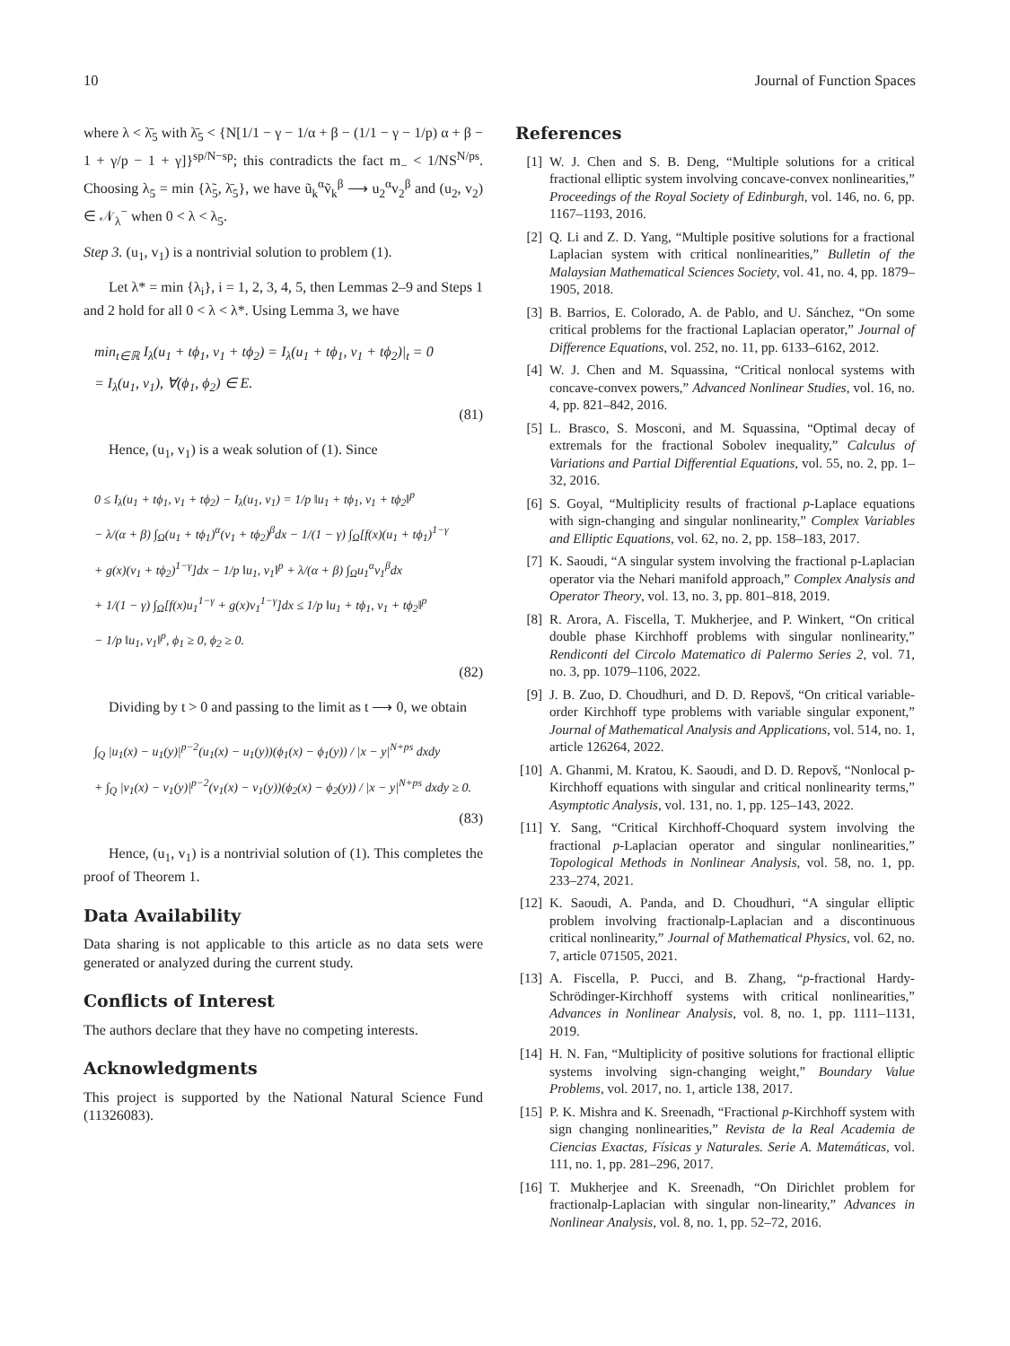10 Journal of Function Spaces
where λ < λ̄<sub>5</sub> with λ̄<sub>5</sub> < {N[1/1 − γ − 1/α + β − (1/1 − γ − 1/p) α + β − 1 + γ/p − 1 + γ]}<sup>sp/N−sp</sup>; this contradicts the fact m<sub>−</sub> < 1/NS<sup>N/ps</sup>. Choosing λ<sub>5</sub> = min {λ̃<sub>5</sub>, λ̄<sub>5</sub>}, we have ũ<sub>k</sub><sup>α</sup>ṽ<sub>k</sub><sup>β</sup> ⟶ u<sub>2</sub><sup>α</sup>v<sub>2</sub><sup>β</sup> and (u<sub>2</sub>, v<sub>2</sub>) ∈ 𝒩<sub>λ</sub><sup>−</sup> when 0 < λ < λ<sub>5</sub>.
Step 3. (u<sub>1</sub>, v<sub>1</sub>) is a nontrivial solution to problem (1).
Let λ* = min {λ<sub>i</sub>}, i = 1, 2, 3, 4, 5, then Lemmas 2–9 and Steps 1 and 2 hold for all 0 < λ < λ*. Using Lemma 3, we have
min<sub>t∈ℝ</sub> I<sub>λ</sub>(u<sub>1</sub> + tϕ<sub>1</sub>, v<sub>1</sub> + tϕ<sub>2</sub>) = I<sub>λ</sub>(u<sub>1</sub> + tϕ<sub>1</sub>, v<sub>1</sub> + tϕ<sub>2</sub>)|<sub>t</sub> = 0
= I<sub>λ</sub>(u<sub>1</sub>, v<sub>1</sub>), ∀(ϕ<sub>1</sub>, ϕ<sub>2</sub>) ∈ E.
(81)
Hence, (u<sub>1</sub>, v<sub>1</sub>) is a weak solution of (1). Since
0 ≤ I<sub>λ</sub>(u<sub>1</sub> + tϕ<sub>1</sub>, v<sub>1</sub> + tϕ<sub>2</sub>) − I<sub>λ</sub>(u<sub>1</sub>, v<sub>1</sub>) = 1/p ‖u<sub>1</sub> + tϕ<sub>1</sub>, v<sub>1</sub> + tϕ<sub>2</sub>‖<sup>p</sup>
− λ/(α + β) ∫<sub>Ω</sub>(u<sub>1</sub> + tϕ<sub>1</sub>)<sup>α</sup>(v<sub>1</sub> + tϕ<sub>2</sub>)<sup>β</sup>dx − 1/(1 − γ) ∫<sub>Ω</sub>[f(x)(u<sub>1</sub> + tϕ<sub>1</sub>)<sup>1−γ</sup>
+ g(x)(v<sub>1</sub> + tϕ<sub>2</sub>)<sup>1−γ</sup>]dx − 1/p ‖u<sub>1</sub>, v<sub>1</sub>‖<sup>p</sup> + λ/(α + β) ∫<sub>Ω</sub>u<sub>1</sub><sup>α</sup>v<sub>1</sub><sup>β</sup>dx
+ 1/(1 − γ) ∫<sub>Ω</sub>[f(x)u<sub>1</sub><sup>1−γ</sup> + g(x)v<sub>1</sub><sup>1−γ</sup>]dx ≤ 1/p ‖u<sub>1</sub> + tϕ<sub>1</sub>, v<sub>1</sub> + tϕ<sub>2</sub>‖<sup>p</sup>
− 1/p ‖u<sub>1</sub>, v<sub>1</sub>‖<sup>p</sup>, ϕ<sub>1</sub> ≥ 0, ϕ<sub>2</sub> ≥ 0.
(82)
Dividing by t > 0 and passing to the limit as t ⟶ 0, we obtain
∫<sub>Q</sub> |u<sub>1</sub>(x) − u<sub>1</sub>(y)|<sup>p−2</sup>(u<sub>1</sub>(x) − u<sub>1</sub>(y))(ϕ<sub>1</sub>(x) − ϕ<sub>1</sub>(y)) / |x − y|<sup>N+ps</sup> dxdy
+ ∫<sub>Q</sub> |v<sub>1</sub>(x) − v<sub>1</sub>(y)|<sup>p−2</sup>(v<sub>1</sub>(x) − v<sub>1</sub>(y))(ϕ<sub>2</sub>(x) − ϕ<sub>2</sub>(y)) / |x − y|<sup>N+ps</sup> dxdy ≥ 0.
(83)
Hence, (u<sub>1</sub>, v<sub>1</sub>) is a nontrivial solution of (1). This completes the proof of Theorem 1.
Data Availability
Data sharing is not applicable to this article as no data sets were generated or analyzed during the current study.
Conflicts of Interest
The authors declare that they have no competing interests.
Acknowledgments
This project is supported by the National Natural Science Fund (11326083).
References
[1] W. J. Chen and S. B. Deng, “Multiple solutions for a critical fractional elliptic system involving concave-convex nonlinearities,” Proceedings of the Royal Society of Edinburgh, vol. 146, no. 6, pp. 1167–1193, 2016.
[2] Q. Li and Z. D. Yang, “Multiple positive solutions for a fractional Laplacian system with critical nonlinearities,” Bulletin of the Malaysian Mathematical Sciences Society, vol. 41, no. 4, pp. 1879–1905, 2018.
[3] B. Barrios, E. Colorado, A. de Pablo, and U. Sánchez, “On some critical problems for the fractional Laplacian operator,” Journal of Difference Equations, vol. 252, no. 11, pp. 6133–6162, 2012.
[4] W. J. Chen and M. Squassina, “Critical nonlocal systems with concave-convex powers,” Advanced Nonlinear Studies, vol. 16, no. 4, pp. 821–842, 2016.
[5] L. Brasco, S. Mosconi, and M. Squassina, “Optimal decay of extremals for the fractional Sobolev inequality,” Calculus of Variations and Partial Differential Equations, vol. 55, no. 2, pp. 1–32, 2016.
[6] S. Goyal, “Multiplicity results of fractional p-Laplace equations with sign-changing and singular nonlinearity,” Complex Variables and Elliptic Equations, vol. 62, no. 2, pp. 158–183, 2017.
[7] K. Saoudi, “A singular system involving the fractional p-Laplacian operator via the Nehari manifold approach,” Complex Analysis and Operator Theory, vol. 13, no. 3, pp. 801–818, 2019.
[8] R. Arora, A. Fiscella, T. Mukherjee, and P. Winkert, “On critical double phase Kirchhoff problems with singular nonlinearity,” Rendiconti del Circolo Matematico di Palermo Series 2, vol. 71, no. 3, pp. 1079–1106, 2022.
[9] J. B. Zuo, D. Choudhuri, and D. D. Repovš, “On critical variable-order Kirchhoff type problems with variable singular exponent,” Journal of Mathematical Analysis and Applications, vol. 514, no. 1, article 126264, 2022.
[10] A. Ghanmi, M. Kratou, K. Saoudi, and D. D. Repovš, “Nonlocal p-Kirchhoff equations with singular and critical nonlinearity terms,” Asymptotic Analysis, vol. 131, no. 1, pp. 125–143, 2022.
[11] Y. Sang, “Critical Kirchhoff-Choquard system involving the fractional p-Laplacian operator and singular nonlinearities,” Topological Methods in Nonlinear Analysis, vol. 58, no. 1, pp. 233–274, 2021.
[12] K. Saoudi, A. Panda, and D. Choudhuri, “A singular elliptic problem involving fractionalp-Laplacian and a discontinuous critical nonlinearity,” Journal of Mathematical Physics, vol. 62, no. 7, article 071505, 2021.
[13] A. Fiscella, P. Pucci, and B. Zhang, “p-fractional Hardy-Schrödinger-Kirchhoff systems with critical nonlinearities,” Advances in Nonlinear Analysis, vol. 8, no. 1, pp. 1111–1131, 2019.
[14] H. N. Fan, “Multiplicity of positive solutions for fractional elliptic systems involving sign-changing weight,” Boundary Value Problems, vol. 2017, no. 1, article 138, 2017.
[15] P. K. Mishra and K. Sreenadh, “Fractional p-Kirchhoff system with sign changing nonlinearities,” Revista de la Real Academia de Ciencias Exactas, Físicas y Naturales. Serie A. Matemáticas, vol. 111, no. 1, pp. 281–296, 2017.
[16] T. Mukherjee and K. Sreenadh, “On Dirichlet problem for fractionalp-Laplacian with singular non-linearity,” Advances in Nonlinear Analysis, vol. 8, no. 1, pp. 52–72, 2016.